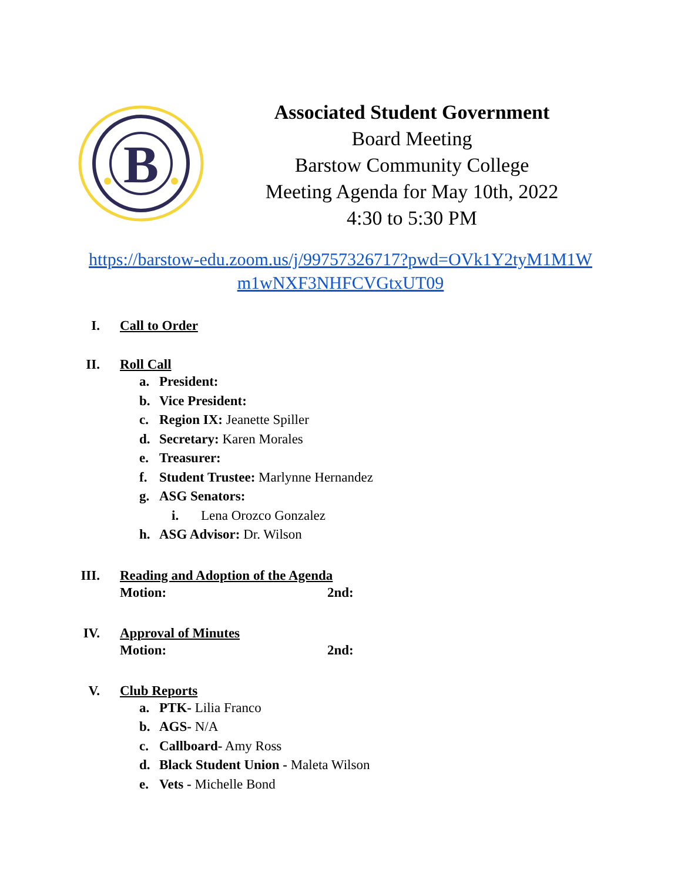B
Associated Student Government
Board Meeting
Barstow Community College
Meeting Agenda for May 10th, 2022
4:30 to 5:30 PM
https://barstow-edu.zoom.us/j/99757326717?pwd=OVk1Y2tyM1M1W
m1wNXF3NHFCVGtxUT09
I. Call to Order
II. Roll Call
a. President:
b. Vice President:
c. Region IX: Jeanette Spiller
d. Secretary: Karen Morales
e. Treasurer:
f. Student Trustee: Marlynne Hernandez
g. ASG Senators:
i. Lena Orozco Gonzalez
h. ASG Advisor: Dr. Wilson
III. Reading and Adoption of the Agenda
Motion: 2nd:
IV. Approval of Minutes
Motion: 2nd:
V. Club Reports
a. PTK- Lilia Franco
b. AGS- N/A
c. Callboard- Amy Ross
d. Black Student Union - Maleta Wilson
e. Vets - Michelle Bond